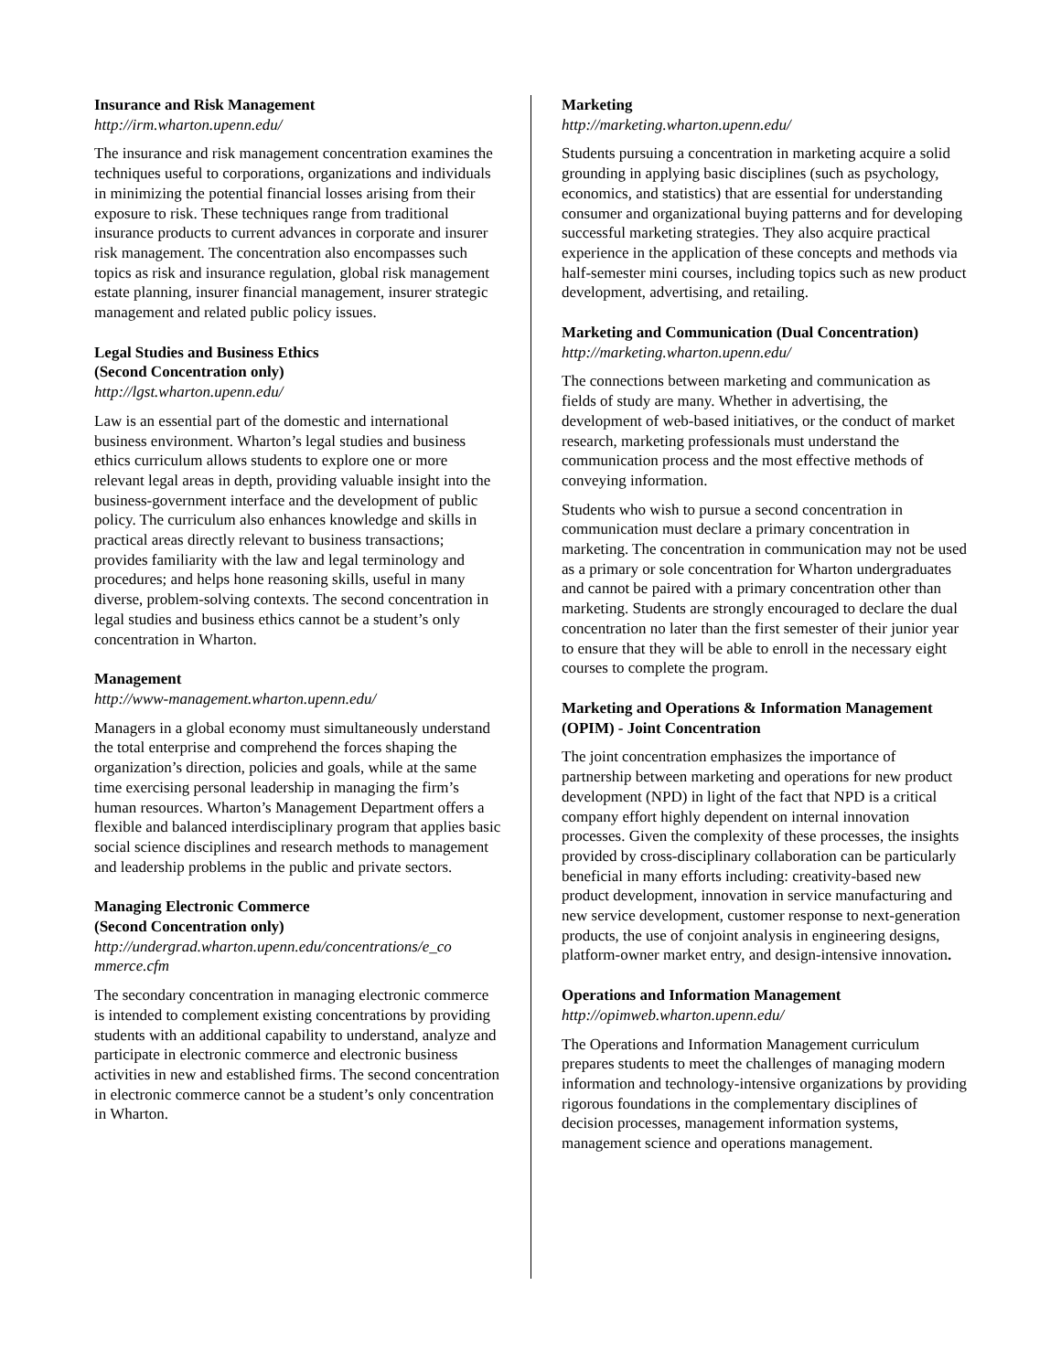Insurance and Risk Management
http://irm.wharton.upenn.edu/
The insurance and risk management concentration examines the techniques useful to corporations, organizations and individuals in minimizing the potential financial losses arising from their exposure to risk. These techniques range from traditional insurance products to current advances in corporate and insurer risk management. The concentration also encompasses such topics as risk and insurance regulation, global risk management estate planning, insurer financial management, insurer strategic management and related public policy issues.
Legal Studies and Business Ethics
(Second Concentration only)
http://lgst.wharton.upenn.edu/
Law is an essential part of the domestic and international business environment. Wharton’s legal studies and business ethics curriculum allows students to explore one or more relevant legal areas in depth, providing valuable insight into the business-government interface and the development of public policy. The curriculum also enhances knowledge and skills in practical areas directly relevant to business transactions; provides familiarity with the law and legal terminology and procedures; and helps hone reasoning skills, useful in many diverse, problem-solving contexts. The second concentration in legal studies and business ethics cannot be a student’s only concentration in Wharton.
Management
http://www-management.wharton.upenn.edu/
Managers in a global economy must simultaneously understand the total enterprise and comprehend the forces shaping the organization’s direction, policies and goals, while at the same time exercising personal leadership in managing the firm’s human resources. Wharton’s Management Department offers a flexible and balanced interdisciplinary program that applies basic social science disciplines and research methods to management and leadership problems in the public and private sectors.
Managing Electronic Commerce
(Second Concentration only)
http://undergrad.wharton.upenn.edu/concentrations/e_co mmerce.cfm
The secondary concentration in managing electronic commerce is intended to complement existing concentrations by providing students with an additional capability to understand, analyze and participate in electronic commerce and electronic business activities in new and established firms. The second concentration in electronic commerce cannot be a student’s only concentration in Wharton.
Marketing
http://marketing.wharton.upenn.edu/
Students pursuing a concentration in marketing acquire a solid grounding in applying basic disciplines (such as psychology, economics, and statistics) that are essential for understanding consumer and organizational buying patterns and for developing successful marketing strategies. They also acquire practical experience in the application of these concepts and methods via half-semester mini courses, including topics such as new product development, advertising, and retailing.
Marketing and Communication (Dual Concentration)
http://marketing.wharton.upenn.edu/
The connections between marketing and communication as fields of study are many. Whether in advertising, the development of web-based initiatives, or the conduct of market research, marketing professionals must understand the communication process and the most effective methods of conveying information.
Students who wish to pursue a second concentration in communication must declare a primary concentration in marketing. The concentration in communication may not be used as a primary or sole concentration for Wharton undergraduates and cannot be paired with a primary concentration other than marketing. Students are strongly encouraged to declare the dual concentration no later than the first semester of their junior year to ensure that they will be able to enroll in the necessary eight courses to complete the program.
Marketing and Operations & Information Management (OPIM) - Joint Concentration
The joint concentration emphasizes the importance of partnership between marketing and operations for new product development (NPD) in light of the fact that NPD is a critical company effort highly dependent on internal innovation processes. Given the complexity of these processes, the insights provided by cross-disciplinary collaboration can be particularly beneficial in many efforts including: creativity-based new product development, innovation in service manufacturing and new service development, customer response to next-generation products, the use of conjoint analysis in engineering designs, platform-owner market entry, and design-intensive innovation.
Operations and Information Management
http://opimweb.wharton.upenn.edu/
The Operations and Information Management curriculum prepares students to meet the challenges of managing modern information and technology-intensive organizations by providing rigorous foundations in the complementary disciplines of decision processes, management information systems, management science and operations management.